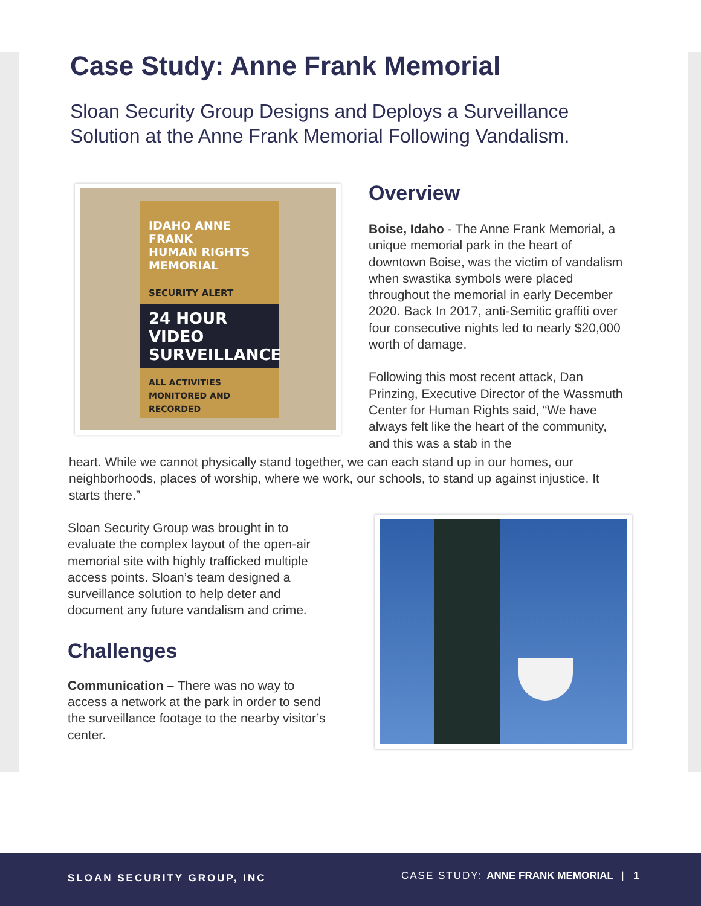Case Study: Anne Frank Memorial
Sloan Security Group Designs and Deploys a Surveillance Solution at the Anne Frank Memorial Following Vandalism.
IDAHO ANNE FRANK
HUMAN RIGHTS
MEMORIAL
SECURITY ALERT
24 HOUR VIDEO
SURVEILLANCE
ALL ACTIVITIES MONITORED AND RECORDED
Overview
Boise, Idaho - The Anne Frank Memorial, a unique memorial park in the heart of downtown Boise, was the victim of vandalism when swastika symbols were placed throughout the memorial in early December 2020. Back In 2017, anti-Semitic graffiti over four consecutive nights led to nearly $20,000 worth of damage.
Following this most recent attack, Dan Prinzing, Executive Director of the Wassmuth Center for Human Rights said, “We have always felt like the heart of the community, and this was a stab in the
heart. While we cannot physically stand together, we can each stand up in our homes, our neighborhoods, places of worship, where we work, our schools, to stand up against injustice. It starts there.”
Sloan Security Group was brought in to evaluate the complex layout of the open-air memorial site with highly trafficked multiple access points. Sloan’s team designed a surveillance solution to help deter and document any future vandalism and crime.
Challenges
Communication – There was no way to access a network at the park in order to send the surveillance footage to the nearby visitor’s center.
SLOAN SECURITY GROUP, INC CASE STUDY: ANNE FRANK MEMORIAL | 1